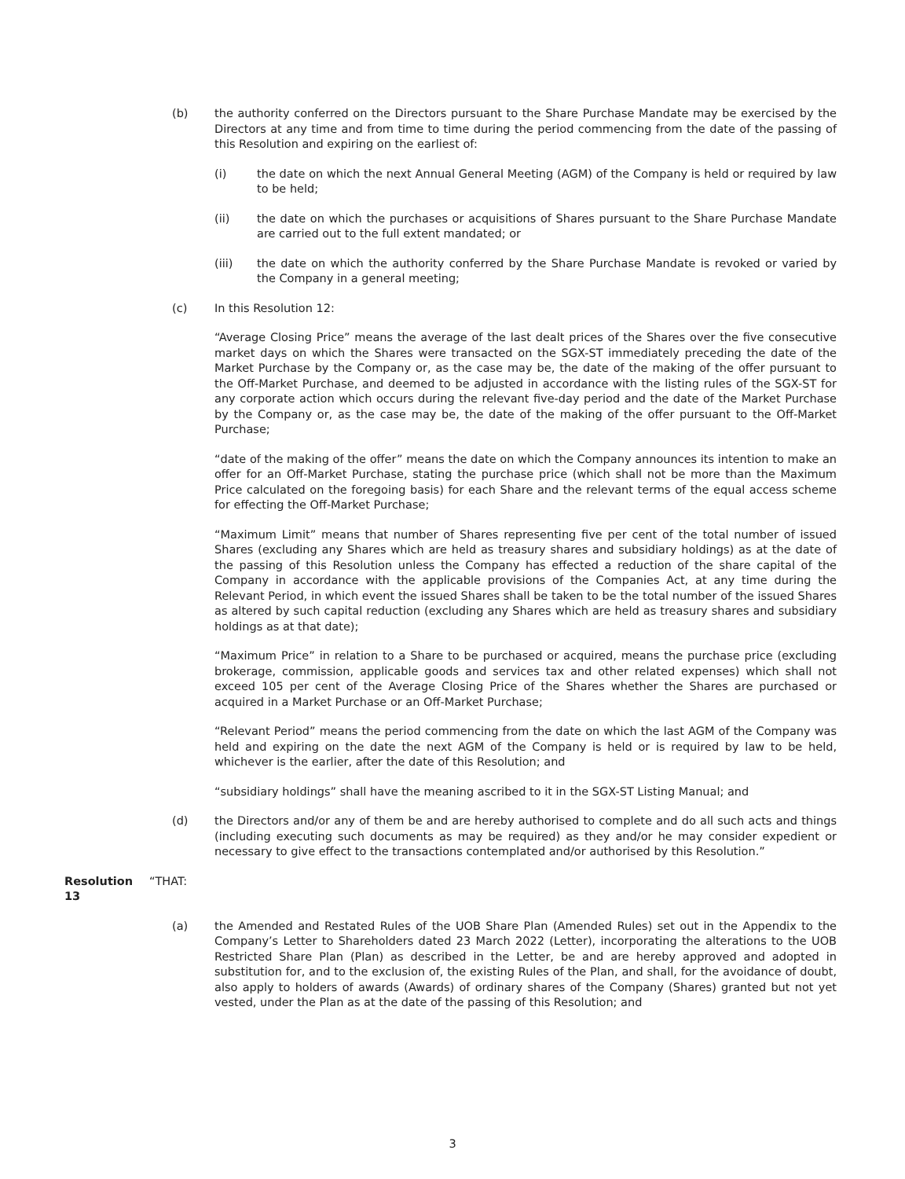(b) the authority conferred on the Directors pursuant to the Share Purchase Mandate may be exercised by the Directors at any time and from time to time during the period commencing from the date of the passing of this Resolution and expiring on the earliest of:
(i) the date on which the next Annual General Meeting (AGM) of the Company is held or required by law to be held;
(ii) the date on which the purchases or acquisitions of Shares pursuant to the Share Purchase Mandate are carried out to the full extent mandated; or
(iii) the date on which the authority conferred by the Share Purchase Mandate is revoked or varied by the Company in a general meeting;
(c) In this Resolution 12:
“Average Closing Price” means the average of the last dealt prices of the Shares over the five consecutive market days on which the Shares were transacted on the SGX-ST immediately preceding the date of the Market Purchase by the Company or, as the case may be, the date of the making of the offer pursuant to the Off-Market Purchase, and deemed to be adjusted in accordance with the listing rules of the SGX-ST for any corporate action which occurs during the relevant five-day period and the date of the Market Purchase by the Company or, as the case may be, the date of the making of the offer pursuant to the Off-Market Purchase;
“date of the making of the offer” means the date on which the Company announces its intention to make an offer for an Off-Market Purchase, stating the purchase price (which shall not be more than the Maximum Price calculated on the foregoing basis) for each Share and the relevant terms of the equal access scheme for effecting the Off-Market Purchase;
“Maximum Limit” means that number of Shares representing five per cent of the total number of issued Shares (excluding any Shares which are held as treasury shares and subsidiary holdings) as at the date of the passing of this Resolution unless the Company has effected a reduction of the share capital of the Company in accordance with the applicable provisions of the Companies Act, at any time during the Relevant Period, in which event the issued Shares shall be taken to be the total number of the issued Shares as altered by such capital reduction (excluding any Shares which are held as treasury shares and subsidiary holdings as at that date);
“Maximum Price” in relation to a Share to be purchased or acquired, means the purchase price (excluding brokerage, commission, applicable goods and services tax and other related expenses) which shall not exceed 105 per cent of the Average Closing Price of the Shares whether the Shares are purchased or acquired in a Market Purchase or an Off-Market Purchase;
“Relevant Period” means the period commencing from the date on which the last AGM of the Company was held and expiring on the date the next AGM of the Company is held or is required by law to be held, whichever is the earlier, after the date of this Resolution; and
“subsidiary holdings” shall have the meaning ascribed to it in the SGX-ST Listing Manual; and
(d) the Directors and/or any of them be and are hereby authorised to complete and do all such acts and things (including executing such documents as may be required) as they and/or he may consider expedient or necessary to give effect to the transactions contemplated and/or authorised by this Resolution.”
Resolution 13 “THAT:
(a) the Amended and Restated Rules of the UOB Share Plan (Amended Rules) set out in the Appendix to the Company’s Letter to Shareholders dated 23 March 2022 (Letter), incorporating the alterations to the UOB Restricted Share Plan (Plan) as described in the Letter, be and are hereby approved and adopted in substitution for, and to the exclusion of, the existing Rules of the Plan, and shall, for the avoidance of doubt, also apply to holders of awards (Awards) of ordinary shares of the Company (Shares) granted but not yet vested, under the Plan as at the date of the passing of this Resolution; and
3